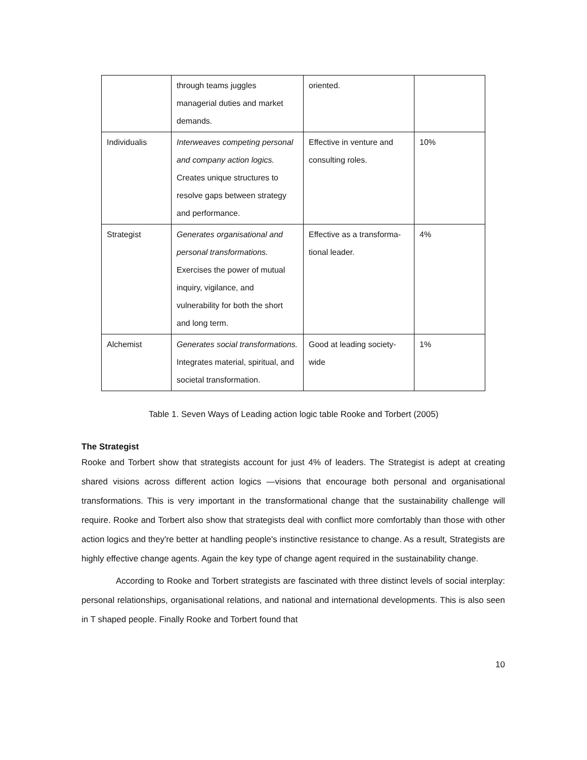| | through teams juggles managerial duties and market demands. | oriented. | |
| Individualis | Interweaves competing personal and company action logics. Creates unique structures to resolve gaps between strategy and performance. | Effective in venture and consulting roles. | 10% |
| Strategist | Generates organisational and personal transformations. Exercises the power of mutual inquiry, vigilance, and vulnerability for both the short and long term. | Effective as a transforma-tional leader. | 4% |
| Alchemist | Generates social transformations. Integrates material, spiritual, and societal transformation. | Good at leading society-wide | 1% |
Table 1. Seven Ways of Leading action logic table Rooke and Torbert (2005)
The Strategist
Rooke and Torbert show that strategists account for just 4% of leaders. The Strategist is adept at creating shared visions across different action logics —visions that encourage both personal and organisational transformations. This is very important in the transformational change that the sustainability challenge will require. Rooke and Torbert also show that strategists deal with conflict more comfortably than those with other action logics and they're better at handling people's instinctive resistance to change. As a result, Strategists are highly effective change agents. Again the key type of change agent required in the sustainability change.
According to Rooke and Torbert strategists are fascinated with three distinct levels of social interplay: personal relationships, organisational relations, and national and international developments. This is also seen in T shaped people. Finally Rooke and Torbert found that
10